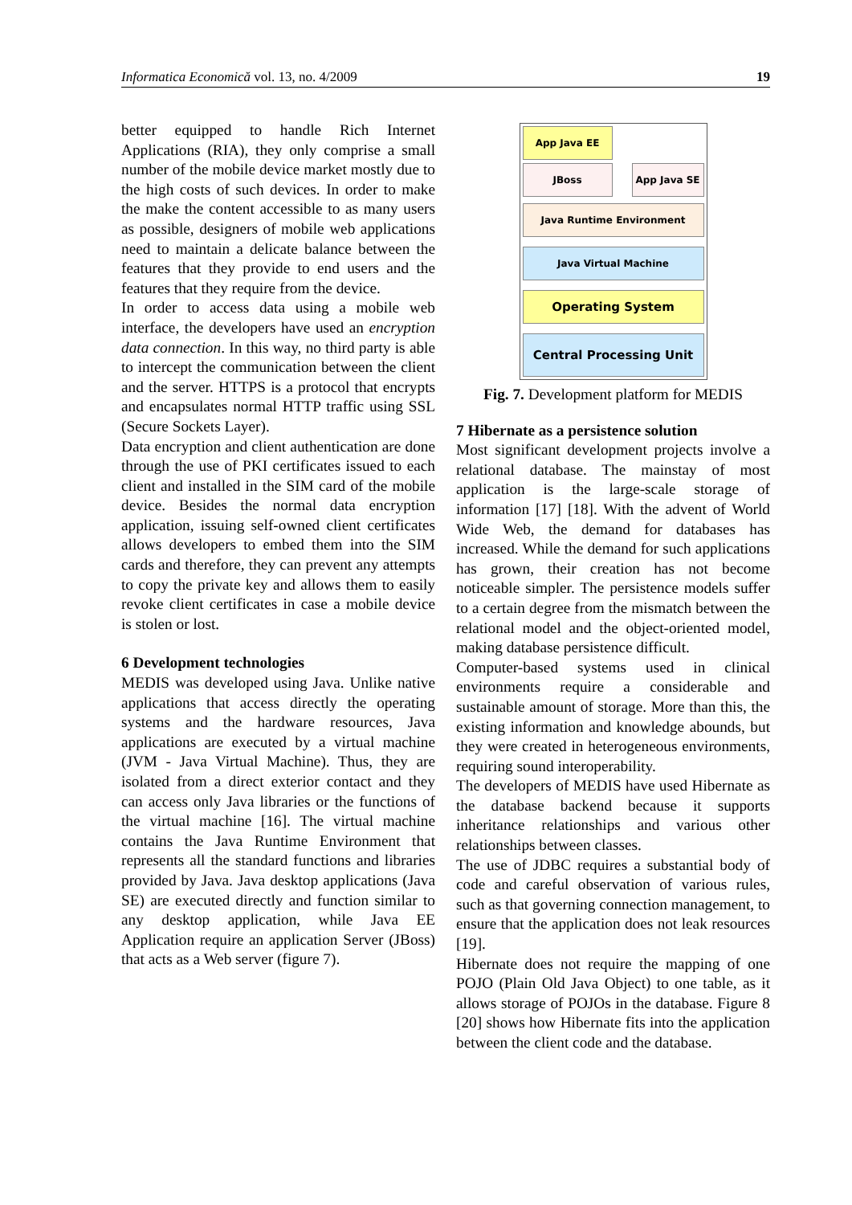Informatica Economică vol. 13, no. 4/2009 19
better equipped to handle Rich Internet Applications (RIA), they only comprise a small number of the mobile device market mostly due to the high costs of such devices. In order to make the make the content accessible to as many users as possible, designers of mobile web applications need to maintain a delicate balance between the features that they provide to end users and the features that they require from the device.
In order to access data using a mobile web interface, the developers have used an encryption data connection. In this way, no third party is able to intercept the communication between the client and the server. HTTPS is a protocol that encrypts and encapsulates normal HTTP traffic using SSL (Secure Sockets Layer).
Data encryption and client authentication are done through the use of PKI certificates issued to each client and installed in the SIM card of the mobile device. Besides the normal data encryption application, issuing self-owned client certificates allows developers to embed them into the SIM cards and therefore, they can prevent any attempts to copy the private key and allows them to easily revoke client certificates in case a mobile device is stolen or lost.
6 Development technologies
MEDIS was developed using Java. Unlike native applications that access directly the operating systems and the hardware resources, Java applications are executed by a virtual machine (JVM - Java Virtual Machine). Thus, they are isolated from a direct exterior contact and they can access only Java libraries or the functions of the virtual machine [16]. The virtual machine contains the Java Runtime Environment that represents all the standard functions and libraries provided by Java. Java desktop applications (Java SE) are executed directly and function similar to any desktop application, while Java EE Application require an application Server (JBoss) that acts as a Web server (figure 7).
App Java EE
JBoss App Java SE
Java Runtime Environment
Java Virtual Machine
Operating System
Central Processing Unit
Fig. 7. Development platform for MEDIS
7 Hibernate as a persistence solution
Most significant development projects involve a relational database. The mainstay of most application is the large-scale storage of information [17] [18]. With the advent of World Wide Web, the demand for databases has increased. While the demand for such applications has grown, their creation has not become noticeable simpler. The persistence models suffer to a certain degree from the mismatch between the relational model and the object-oriented model, making database persistence difficult.
Computer-based systems used in clinical environments require a considerable and sustainable amount of storage. More than this, the existing information and knowledge abounds, but they were created in heterogeneous environments, requiring sound interoperability.
The developers of MEDIS have used Hibernate as the database backend because it supports inheritance relationships and various other relationships between classes.
The use of JDBC requires a substantial body of code and careful observation of various rules, such as that governing connection management, to ensure that the application does not leak resources [19].
Hibernate does not require the mapping of one POJO (Plain Old Java Object) to one table, as it allows storage of POJOs in the database. Figure 8 [20] shows how Hibernate fits into the application between the client code and the database.